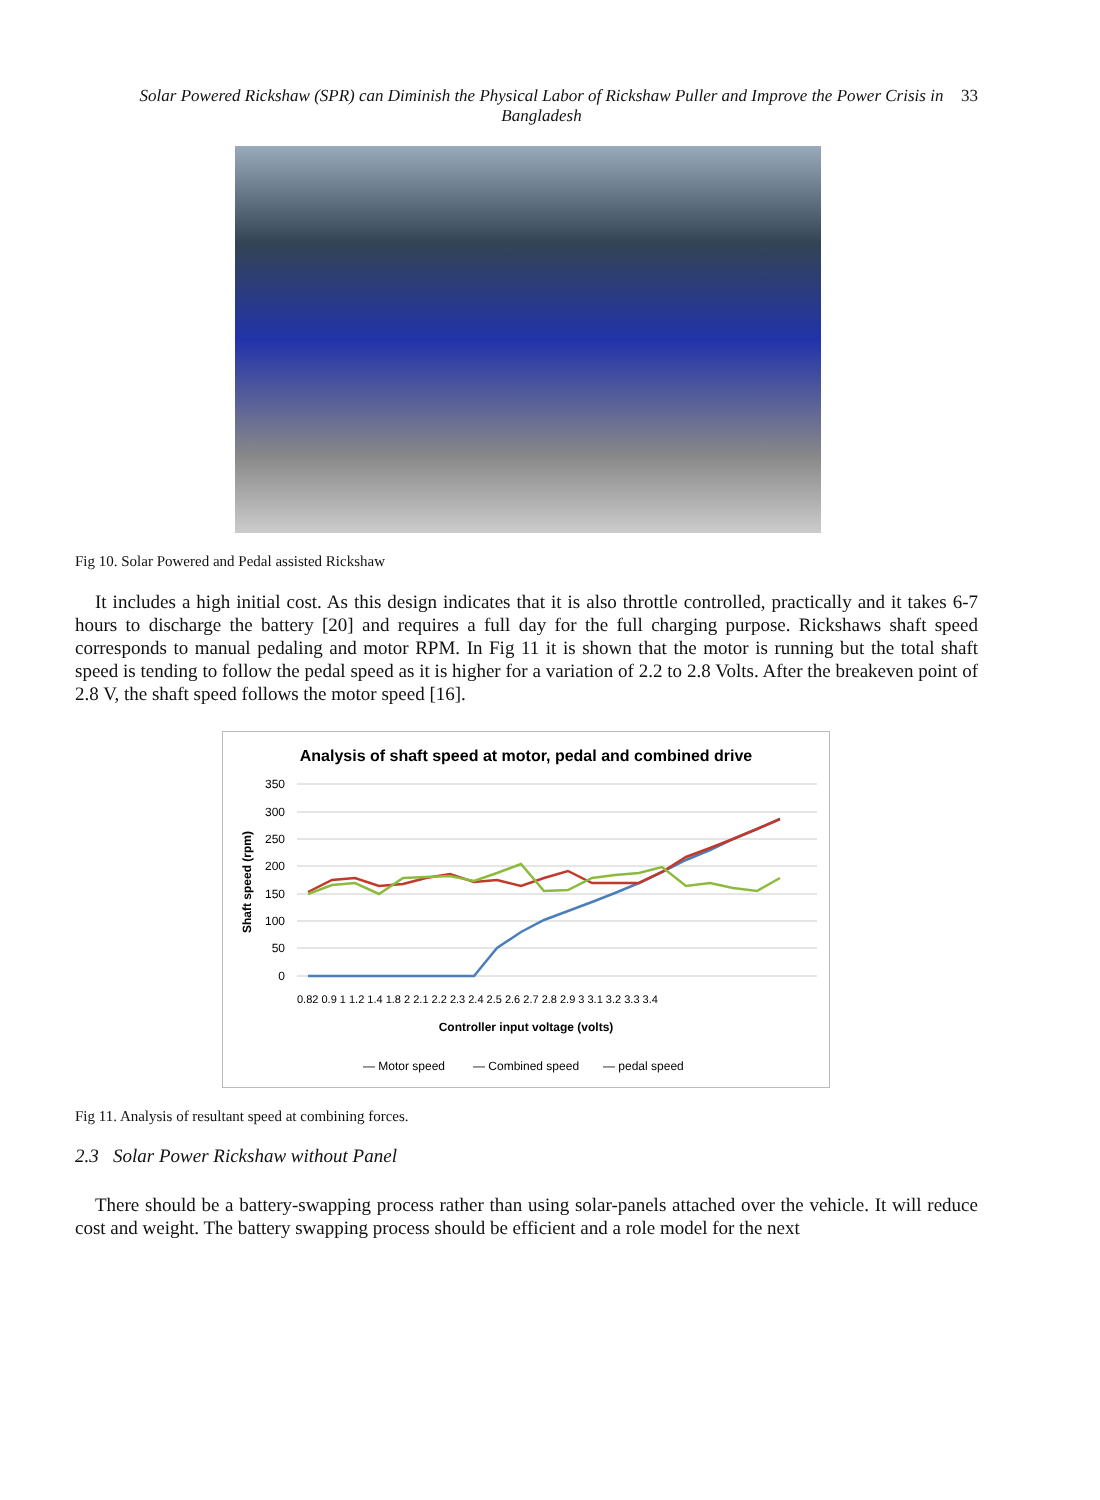Solar Powered Rickshaw (SPR) can Diminish the Physical Labor of Rickshaw Puller and Improve the Power Crisis in Bangladesh
33
Fig 10. Solar Powered and Pedal assisted Rickshaw
It includes a high initial cost. As this design indicates that it is also throttle controlled, practically and it takes 6-7 hours to discharge the battery [20] and requires a full day for the full charging purpose. Rickshaws shaft speed corresponds to manual pedaling and motor RPM. In Fig 11 it is shown that the motor is running but the total shaft speed is tending to follow the pedal speed as it is higher for a variation of 2.2 to 2.8 Volts. After the breakeven point of 2.8 V, the shaft speed follows the motor speed [16].
Analysis of shaft speed at motor, pedal and combined drive
350
300
250
200
150
100
50
0
Shaft speed (rpm)
0.82 0.9 1 1.2 1.4 1.8 2 2.1 2.2 2.3 2.4 2.5 2.6 2.7 2.8 2.9 3 3.1 3.2 3.3 3.4
Controller input voltage (volts)
— Motor speed
— Combined speed
— pedal speed
Fig 11. Analysis of resultant speed at combining forces.
2.3 Solar Power Rickshaw without Panel
There should be a battery-swapping process rather than using solar-panels attached over the vehicle. It will reduce cost and weight. The battery swapping process should be efficient and a role model for the next